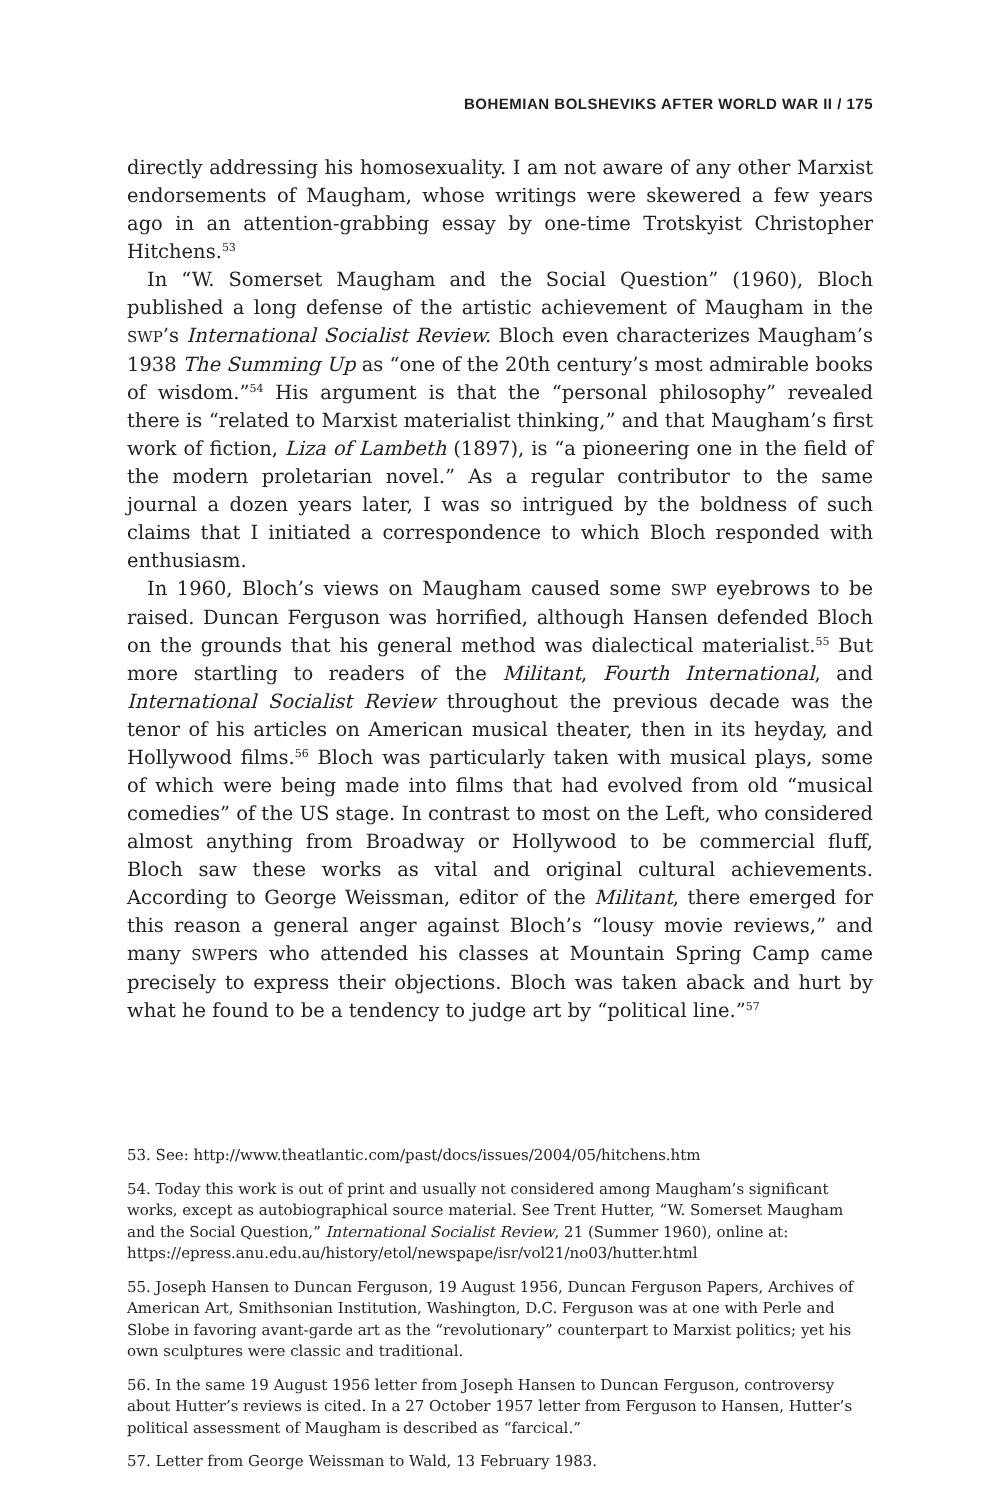BOHEMIAN BOLSHEVIKS AFTER WORLD WAR II / 175
directly addressing his homosexuality. I am not aware of any other Marxist endorsements of Maugham, whose writings were skewered a few years ago in an attention-grabbing essay by one-time Trotskyist Christopher Hitchens.<sup>53</sup>
In “W. Somerset Maugham and the Social Question” (1960), Bloch published a long defense of the artistic achievement of Maugham in the SWP’s International Socialist Review. Bloch even characterizes Maugham’s 1938 The Summing Up as “one of the 20th century’s most admirable books of wisdom.”<sup>54</sup> His argument is that the “personal philosophy” revealed there is “related to Marxist materialist thinking,” and that Maugham’s first work of fiction, Liza of Lambeth (1897), is “a pioneering one in the field of the modern proletarian novel.” As a regular contributor to the same journal a dozen years later, I was so intrigued by the boldness of such claims that I initiated a correspondence to which Bloch responded with enthusiasm.
In 1960, Bloch’s views on Maugham caused some SWP eyebrows to be raised. Duncan Ferguson was horrified, although Hansen defended Bloch on the grounds that his general method was dialectical materialist.<sup>55</sup> But more startling to readers of the Militant, Fourth International, and International Socialist Review throughout the previous decade was the tenor of his articles on American musical theater, then in its heyday, and Hollywood films.<sup>56</sup> Bloch was particularly taken with musical plays, some of which were being made into films that had evolved from old “musical comedies” of the US stage. In contrast to most on the Left, who considered almost anything from Broadway or Hollywood to be commercial fluff, Bloch saw these works as vital and original cultural achievements. According to George Weissman, editor of the Militant, there emerged for this reason a general anger against Bloch’s “lousy movie reviews,” and many SWPers who attended his classes at Mountain Spring Camp came precisely to express their objections. Bloch was taken aback and hurt by what he found to be a tendency to judge art by “political line.”<sup>57</sup>
53. See: http://www.theatlantic.com/past/docs/issues/2004/05/hitchens.htm
54. Today this work is out of print and usually not considered among Maugham’s significant works, except as autobiographical source material. See Trent Hutter, “W. Somerset Maugham and the Social Question,” International Socialist Review, 21 (Summer 1960), online at: https://epress.anu.edu.au/history/etol/newspape/isr/vol21/no03/hutter.html
55. Joseph Hansen to Duncan Ferguson, 19 August 1956, Duncan Ferguson Papers, Archives of American Art, Smithsonian Institution, Washington, D.C. Ferguson was at one with Perle and Slobe in favoring avant-garde art as the “revolutionary” counterpart to Marxist politics; yet his own sculptures were classic and traditional.
56. In the same 19 August 1956 letter from Joseph Hansen to Duncan Ferguson, controversy about Hutter’s reviews is cited. In a 27 October 1957 letter from Ferguson to Hansen, Hutter’s political assessment of Maugham is described as “farcical.”
57. Letter from George Weissman to Wald, 13 February 1983.